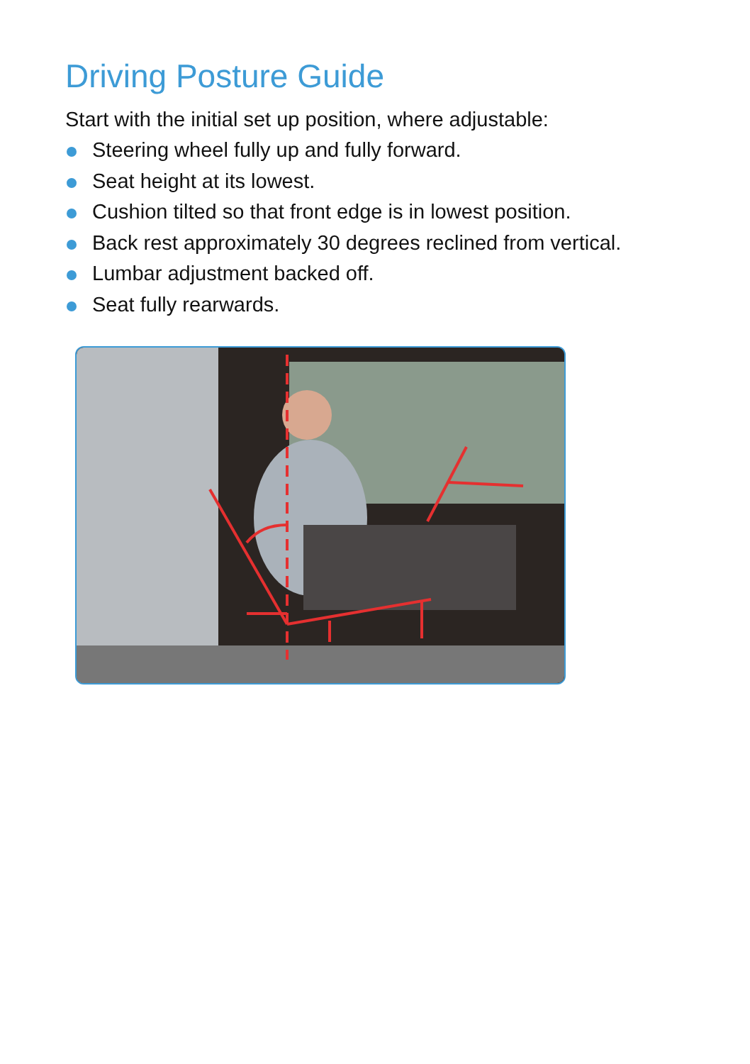Driving Posture Guide
Start with the initial set up position, where adjustable:
Steering wheel fully up and fully forward.
Seat height at its lowest.
Cushion tilted so that front edge is in lowest position.
Back rest approximately 30 degrees reclined from vertical.
Lumbar adjustment backed off.
Seat fully rearwards.